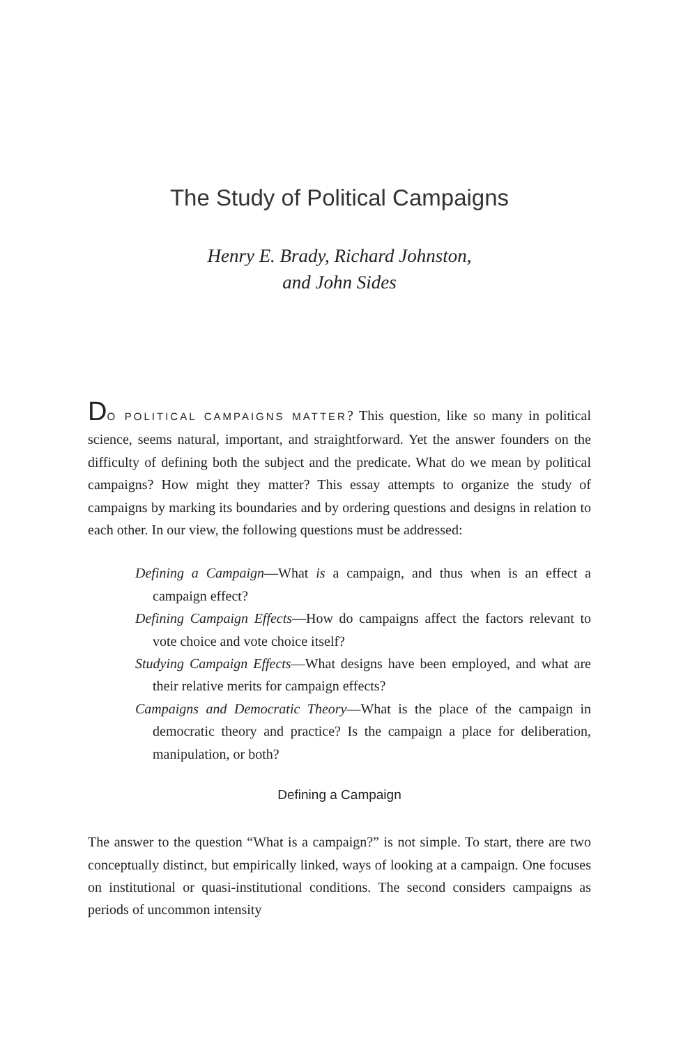The Study of Political Campaigns
Henry E. Brady, Richard Johnston,
and John Sides
DO POLITICAL CAMPAIGNS MATTER? This question, like so many in political science, seems natural, important, and straightforward. Yet the answer founders on the difficulty of defining both the subject and the predicate. What do we mean by political campaigns? How might they matter? This essay attempts to organize the study of campaigns by marking its boundaries and by ordering questions and designs in relation to each other. In our view, the following questions must be addressed:
Defining a Campaign—What is a campaign, and thus when is an effect a campaign effect?
Defining Campaign Effects—How do campaigns affect the factors relevant to vote choice and vote choice itself?
Studying Campaign Effects—What designs have been employed, and what are their relative merits for campaign effects?
Campaigns and Democratic Theory—What is the place of the campaign in democratic theory and practice? Is the campaign a place for deliberation, manipulation, or both?
Defining a Campaign
The answer to the question “What is a campaign?” is not simple. To start, there are two conceptually distinct, but empirically linked, ways of looking at a campaign. One focuses on institutional or quasi-institutional conditions. The second considers campaigns as periods of uncommon intensity